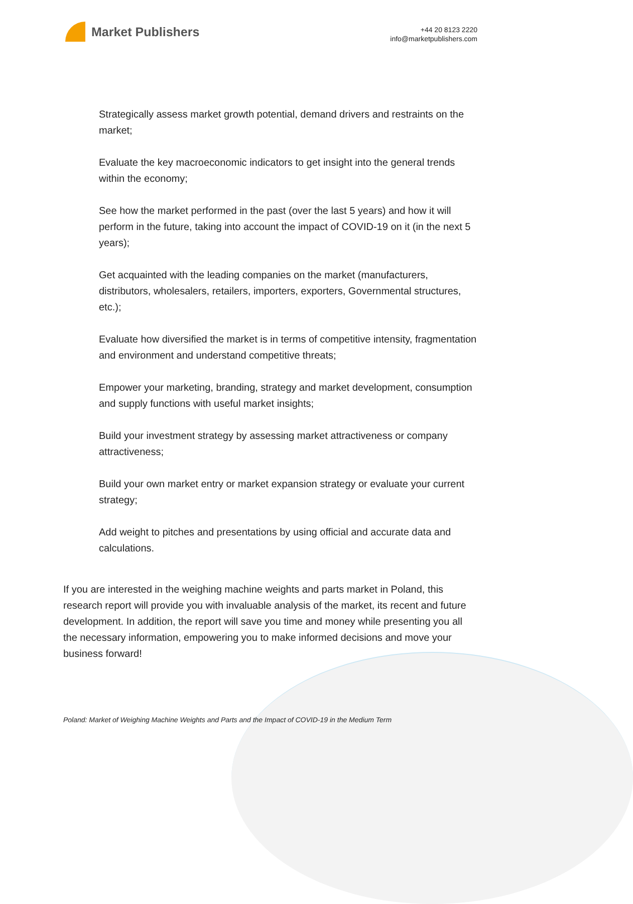Market Publishers
+44 20 8123 2220
info@marketpublishers.com
Strategically assess market growth potential, demand drivers and restraints on the market;
Evaluate the key macroeconomic indicators to get insight into the general trends within the economy;
See how the market performed in the past (over the last 5 years) and how it will perform in the future, taking into account the impact of COVID-19 on it (in the next 5 years);
Get acquainted with the leading companies on the market (manufacturers, distributors, wholesalers, retailers, importers, exporters, Governmental structures, etc.);
Evaluate how diversified the market is in terms of competitive intensity, fragmentation and environment and understand competitive threats;
Empower your marketing, branding, strategy and market development, consumption and supply functions with useful market insights;
Build your investment strategy by assessing market attractiveness or company attractiveness;
Build your own market entry or market expansion strategy or evaluate your current strategy;
Add weight to pitches and presentations by using official and accurate data and calculations.
If you are interested in the weighing machine weights and parts market in Poland, this research report will provide you with invaluable analysis of the market, its recent and future development. In addition, the report will save you time and money while presenting you all the necessary information, empowering you to make informed decisions and move your business forward!
Poland: Market of Weighing Machine Weights and Parts and the Impact of COVID-19 in the Medium Term